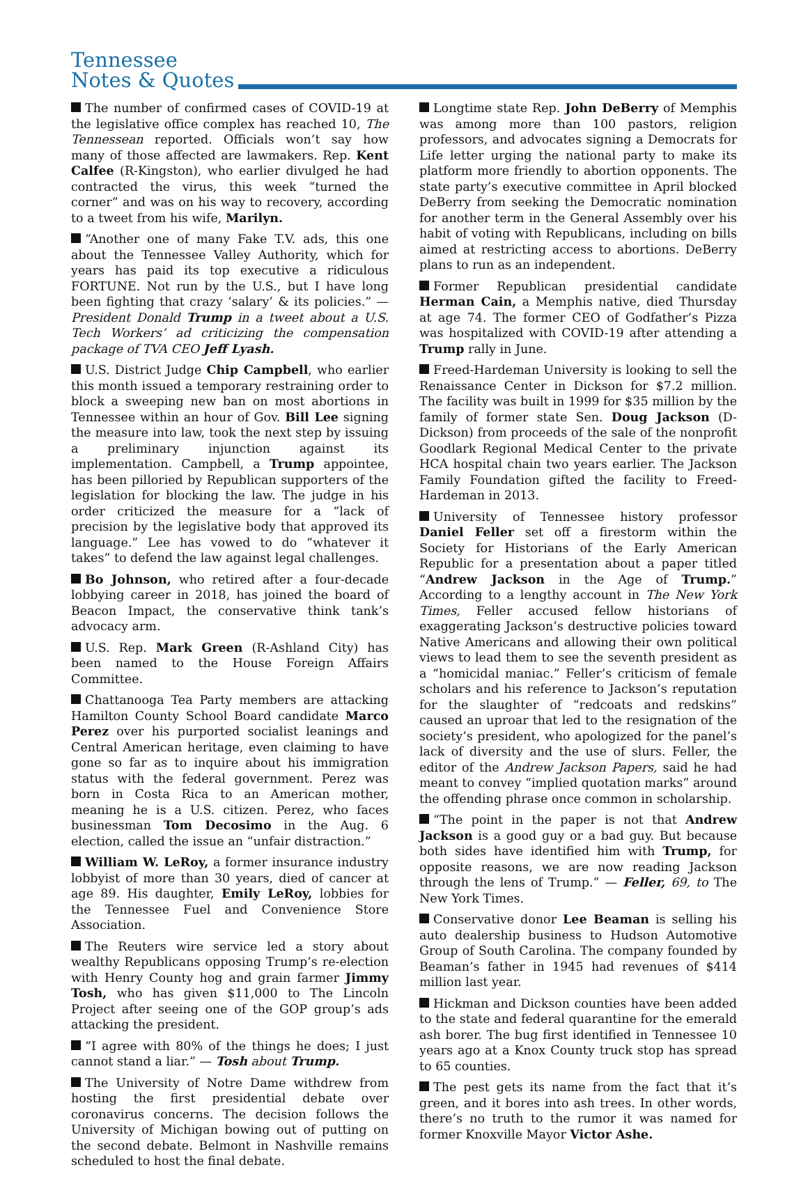Tennessee
Notes & Quotes
The number of confirmed cases of COVID-19 at the legislative office complex has reached 10, The Tennessean reported. Officials won’t say how many of those affected are lawmakers. Rep. Kent Calfee (R-Kingston), who earlier divulged he had contracted the virus, this week “turned the corner” and was on his way to recovery, according to a tweet from his wife, Marilyn.
“Another one of many Fake T.V. ads, this one about the Tennessee Valley Authority, which for years has paid its top executive a ridiculous FORTUNE. Not run by the U.S., but I have long been fighting that crazy ‘salary’ & its policies.” — President Donald Trump in a tweet about a U.S. Tech Workers’ ad criticizing the compensation package of TVA CEO Jeff Lyash.
U.S. District Judge Chip Campbell, who earlier this month issued a temporary restraining order to block a sweeping new ban on most abortions in Tennessee within an hour of Gov. Bill Lee signing the measure into law, took the next step by issuing a preliminary injunction against its implementation. Campbell, a Trump appointee, has been pilloried by Republican supporters of the legislation for blocking the law. The judge in his order criticized the measure for a “lack of precision by the legislative body that approved its language.” Lee has vowed to do “whatever it takes” to defend the law against legal challenges.
Bo Johnson, who retired after a four-decade lobbying career in 2018, has joined the board of Beacon Impact, the conservative think tank’s advocacy arm.
U.S. Rep. Mark Green (R-Ashland City) has been named to the House Foreign Affairs Committee.
Chattanooga Tea Party members are attacking Hamilton County School Board candidate Marco Perez over his purported socialist leanings and Central American heritage, even claiming to have gone so far as to inquire about his immigration status with the federal government. Perez was born in Costa Rica to an American mother, meaning he is a U.S. citizen. Perez, who faces businessman Tom Decosimo in the Aug. 6 election, called the issue an “unfair distraction.”
William W. LeRoy, a former insurance industry lobbyist of more than 30 years, died of cancer at age 89. His daughter, Emily LeRoy, lobbies for the Tennessee Fuel and Convenience Store Association.
The Reuters wire service led a story about wealthy Republicans opposing Trump’s re-election with Henry County hog and grain farmer Jimmy Tosh, who has given $11,000 to The Lincoln Project after seeing one of the GOP group’s ads attacking the president.
“I agree with 80% of the things he does; I just cannot stand a liar.” — Tosh about Trump.
The University of Notre Dame withdrew from hosting the first presidential debate over coronavirus concerns. The decision follows the University of Michigan bowing out of putting on the second debate. Belmont in Nashville remains scheduled to host the final debate.
Longtime state Rep. John DeBerry of Memphis was among more than 100 pastors, religion professors, and advocates signing a Democrats for Life letter urging the national party to make its platform more friendly to abortion opponents. The state party’s executive committee in April blocked DeBerry from seeking the Democratic nomination for another term in the General Assembly over his habit of voting with Republicans, including on bills aimed at restricting access to abortions. DeBerry plans to run as an independent.
Former Republican presidential candidate Herman Cain, a Memphis native, died Thursday at age 74. The former CEO of Godfather’s Pizza was hospitalized with COVID-19 after attending a Trump rally in June.
Freed-Hardeman University is looking to sell the Renaissance Center in Dickson for $7.2 million. The facility was built in 1999 for $35 million by the family of former state Sen. Doug Jackson (D-Dickson) from proceeds of the sale of the nonprofit Goodlark Regional Medical Center to the private HCA hospital chain two years earlier. The Jackson Family Foundation gifted the facility to Freed-Hardeman in 2013.
University of Tennessee history professor Daniel Feller set off a firestorm within the Society for Historians of the Early American Republic for a presentation about a paper titled “Andrew Jackson in the Age of Trump.” According to a lengthy account in The New York Times, Feller accused fellow historians of exaggerating Jackson’s destructive policies toward Native Americans and allowing their own political views to lead them to see the seventh president as a “homicidal maniac.” Feller’s criticism of female scholars and his reference to Jackson’s reputation for the slaughter of “redcoats and redskins” caused an uproar that led to the resignation of the society’s president, who apologized for the panel’s lack of diversity and the use of slurs. Feller, the editor of the Andrew Jackson Papers, said he had meant to convey “implied quotation marks” around the offending phrase once common in scholarship.
“The point in the paper is not that Andrew Jackson is a good guy or a bad guy. But because both sides have identified him with Trump, for opposite reasons, we are now reading Jackson through the lens of Trump.” — Feller, 69, to The New York Times.
Conservative donor Lee Beaman is selling his auto dealership business to Hudson Automotive Group of South Carolina. The company founded by Beaman’s father in 1945 had revenues of $414 million last year.
Hickman and Dickson counties have been added to the state and federal quarantine for the emerald ash borer. The bug first identified in Tennessee 10 years ago at a Knox County truck stop has spread to 65 counties.
The pest gets its name from the fact that it’s green, and it bores into ash trees. In other words, there’s no truth to the rumor it was named for former Knoxville Mayor Victor Ashe.